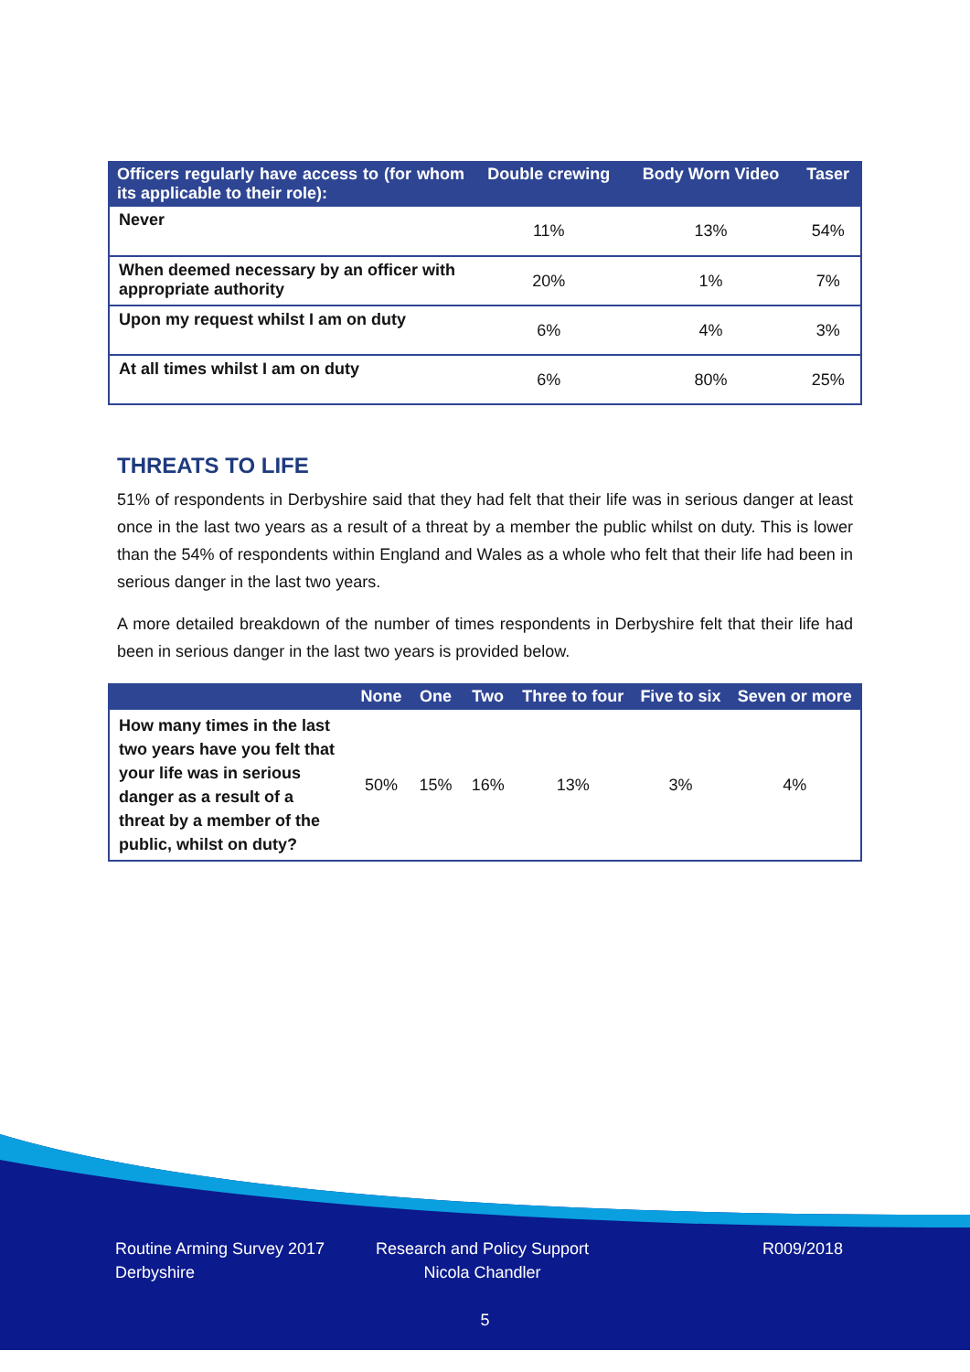| Officers regularly have access to (for whom its applicable to their role): | Double crewing | Body Worn Video | Taser |
| --- | --- | --- | --- |
| Never | 11% | 13% | 54% |
| When deemed necessary by an officer with appropriate authority | 20% | 1% | 7% |
| Upon my request whilst I am on duty | 6% | 4% | 3% |
| At all times whilst I am on duty | 6% | 80% | 25% |
THREATS TO LIFE
51% of respondents in Derbyshire said that they had felt that their life was in serious danger at least once in the last two years as a result of a threat by a member the public whilst on duty. This is lower than the 54% of respondents within England and Wales as a whole who felt that their life had been in serious danger in the last two years.
A more detailed breakdown of the number of times respondents in Derbyshire felt that their life had been in serious danger in the last two years is provided below.
| | None | One | Two | Three to four | Five to six | Seven or more |
| --- | --- | --- | --- | --- | --- | --- |
| How many times in the last two years have you felt that your life was in serious danger as a result of a threat by a member of the public, whilst on duty? | 50% | 15% | 16% | 13% | 3% | 4% |
Routine Arming Survey 2017
Derbyshire
Research and Policy Support
Nicola Chandler
R009/2018
5